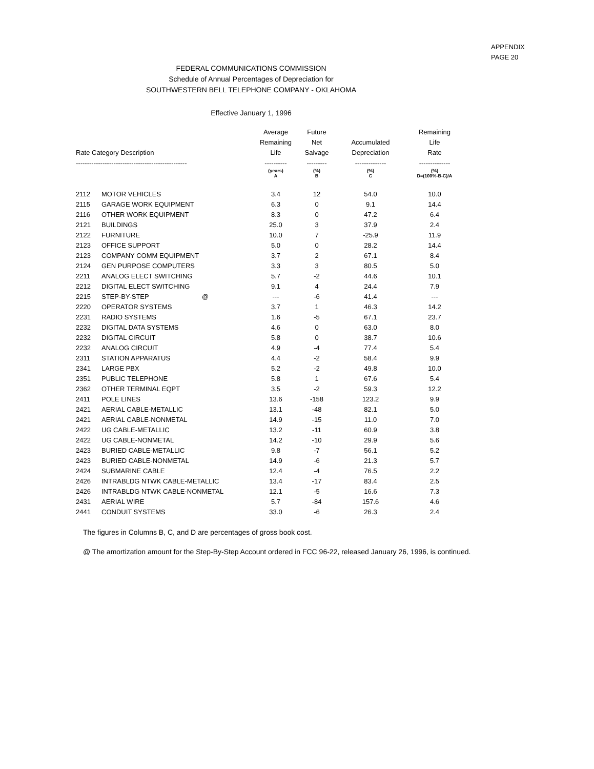APPENDIX
PAGE 20
FEDERAL COMMUNICATIONS COMMISSION
Schedule of Annual Percentages of Depreciation for
SOUTHWESTERN BELL TELEPHONE COMPANY - OKLAHOMA
Effective January 1, 1996
| Rate Category Description | | Average Remaining Life | Future Net Salvage | Accumulated Depreciation | Remaining Life Rate |
| --- | --- | --- | --- | --- | --- |
| -------------------------------------------------- | | ---------- | --------- | -------------- | -------------- |
| | | (years) A | (%) B | (%) C | (%) D=(100%-B-C)/A |
| 2112 | MOTOR VEHICLES | 3.4 | 12 | 54.0 | 10.0 |
| 2115 | GARAGE WORK EQUIPMENT | 6.3 | 0 | 9.1 | 14.4 |
| 2116 | OTHER WORK EQUIPMENT | 8.3 | 0 | 47.2 | 6.4 |
| 2121 | BUILDINGS | 25.0 | 3 | 37.9 | 2.4 |
| 2122 | FURNITURE | 10.0 | 7 | -25.9 | 11.9 |
| 2123 | OFFICE SUPPORT | 5.0 | 0 | 28.2 | 14.4 |
| 2123 | COMPANY COMM EQUIPMENT | 3.7 | 2 | 67.1 | 8.4 |
| 2124 | GEN PURPOSE COMPUTERS | 3.3 | 3 | 80.5 | 5.0 |
| 2211 | ANALOG ELECT SWITCHING | 5.7 | -2 | 44.6 | 10.1 |
| 2212 | DIGITAL ELECT SWITCHING | 9.1 | 4 | 24.4 | 7.9 |
| 2215 | STEP-BY-STEP @ | --- | -6 | 41.4 | --- |
| 2220 | OPERATOR SYSTEMS | 3.7 | 1 | 46.3 | 14.2 |
| 2231 | RADIO SYSTEMS | 1.6 | -5 | 67.1 | 23.7 |
| 2232 | DIGITAL DATA SYSTEMS | 4.6 | 0 | 63.0 | 8.0 |
| 2232 | DIGITAL CIRCUIT | 5.8 | 0 | 38.7 | 10.6 |
| 2232 | ANALOG CIRCUIT | 4.9 | -4 | 77.4 | 5.4 |
| 2311 | STATION APPARATUS | 4.4 | -2 | 58.4 | 9.9 |
| 2341 | LARGE PBX | 5.2 | -2 | 49.8 | 10.0 |
| 2351 | PUBLIC TELEPHONE | 5.8 | 1 | 67.6 | 5.4 |
| 2362 | OTHER TERMINAL EQPT | 3.5 | -2 | 59.3 | 12.2 |
| 2411 | POLE LINES | 13.6 | -158 | 123.2 | 9.9 |
| 2421 | AERIAL CABLE-METALLIC | 13.1 | -48 | 82.1 | 5.0 |
| 2421 | AERIAL CABLE-NONMETAL | 14.9 | -15 | 11.0 | 7.0 |
| 2422 | UG CABLE-METALLIC | 13.2 | -11 | 60.9 | 3.8 |
| 2422 | UG CABLE-NONMETAL | 14.2 | -10 | 29.9 | 5.6 |
| 2423 | BURIED CABLE-METALLIC | 9.8 | -7 | 56.1 | 5.2 |
| 2423 | BURIED CABLE-NONMETAL | 14.9 | -6 | 21.3 | 5.7 |
| 2424 | SUBMARINE CABLE | 12.4 | -4 | 76.5 | 2.2 |
| 2426 | INTRABLDG NTWK CABLE-METALLIC | 13.4 | -17 | 83.4 | 2.5 |
| 2426 | INTRABLDG NTWK CABLE-NONMETAL | 12.1 | -5 | 16.6 | 7.3 |
| 2431 | AERIAL WIRE | 5.7 | -84 | 157.6 | 4.6 |
| 2441 | CONDUIT SYSTEMS | 33.0 | -6 | 26.3 | 2.4 |
The figures in Columns B, C, and D are percentages of gross book cost.
@ The amortization amount for the Step-By-Step Account ordered in FCC 96-22, released January 26, 1996, is continued.